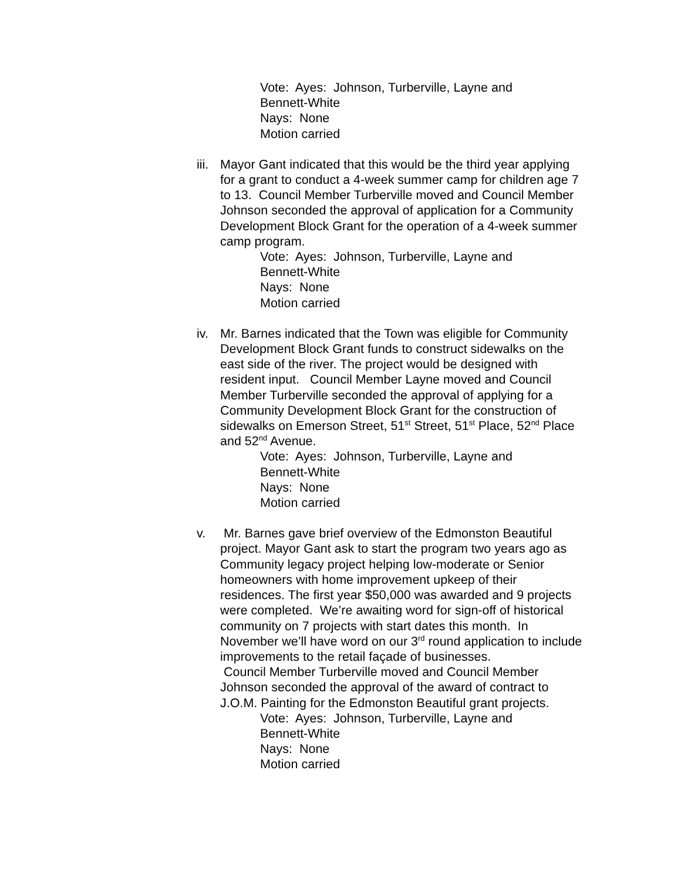Vote: Ayes: Johnson, Turberville, Layne and
Bennett-White
Nays: None
Motion carried
iii. Mayor Gant indicated that this would be the third year applying for a grant to conduct a 4-week summer camp for children age 7 to 13. Council Member Turberville moved and Council Member Johnson seconded the approval of application for a Community Development Block Grant for the operation of a 4-week summer camp program.
Vote: Ayes: Johnson, Turberville, Layne and
Bennett-White
Nays: None
Motion carried
iv. Mr. Barnes indicated that the Town was eligible for Community Development Block Grant funds to construct sidewalks on the east side of the river. The project would be designed with resident input. Council Member Layne moved and Council Member Turberville seconded the approval of applying for a Community Development Block Grant for the construction of sidewalks on Emerson Street, 51<sup>st</sup> Street, 51<sup>st</sup> Place, 52<sup>nd</sup> Place and 52<sup>nd</sup> Avenue.
Vote: Ayes: Johnson, Turberville, Layne and
Bennett-White
Nays: None
Motion carried
v. Mr. Barnes gave brief overview of the Edmonston Beautiful project. Mayor Gant ask to start the program two years ago as Community legacy project helping low-moderate or Senior homeowners with home improvement upkeep of their residences. The first year $50,000 was awarded and 9 projects were completed. We’re awaiting word for sign-off of historical community on 7 projects with start dates this month. In November we’ll have word on our 3<sup>rd</sup> round application to include improvements to the retail façade of businesses.
Council Member Turberville moved and Council Member Johnson seconded the approval of the award of contract to J.O.M. Painting for the Edmonston Beautiful grant projects.
Vote: Ayes: Johnson, Turberville, Layne and
Bennett-White
Nays: None
Motion carried